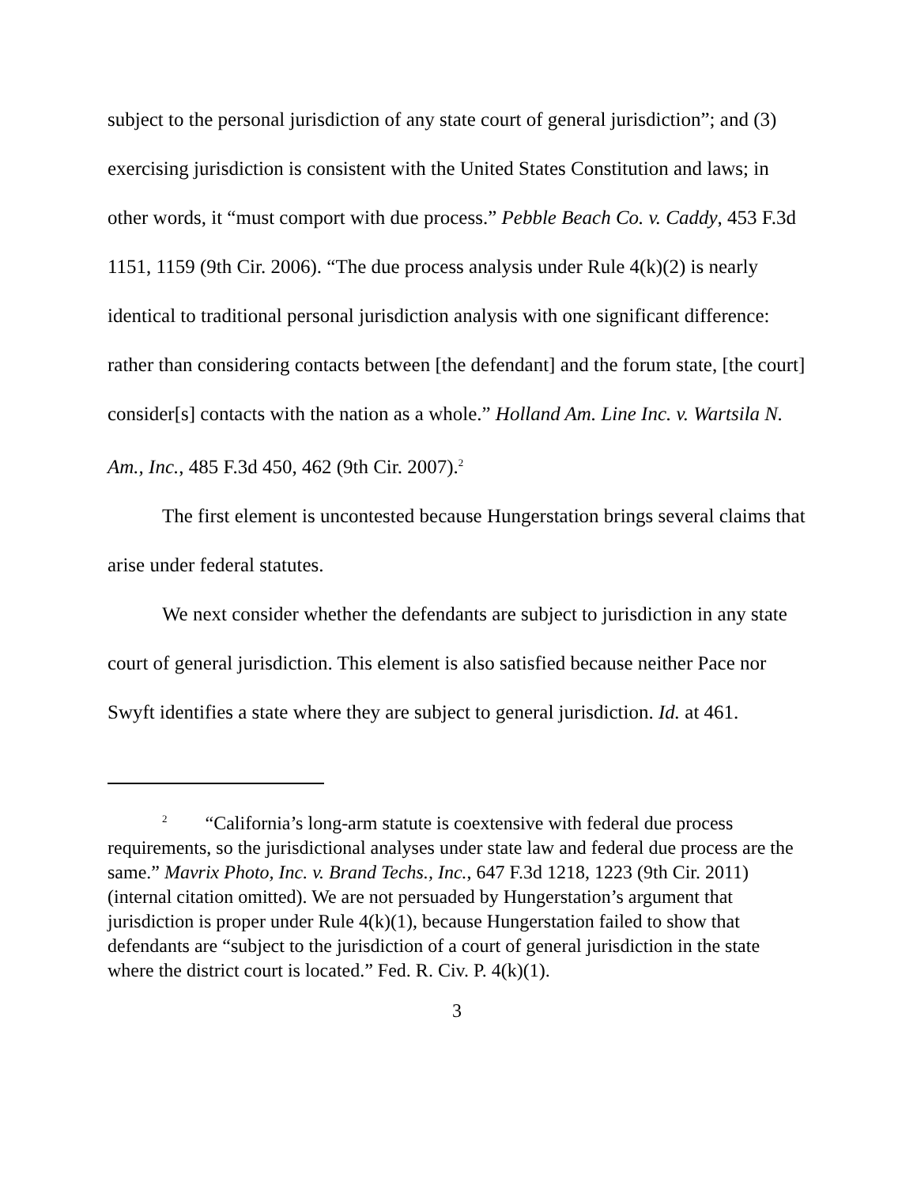subject to the personal jurisdiction of any state court of general jurisdiction”; and (3) exercising jurisdiction is consistent with the United States Constitution and laws; in other words, it “must comport with due process.” Pebble Beach Co. v. Caddy, 453 F.3d 1151, 1159 (9th Cir. 2006). “The due process analysis under Rule 4(k)(2) is nearly identical to traditional personal jurisdiction analysis with one significant difference: rather than considering contacts between [the defendant] and the forum state, [the court] consider[s] contacts with the nation as a whole.” Holland Am. Line Inc. v. Wartsila N. Am., Inc., 485 F.3d 450, 462 (9th Cir. 2007).<sup>2</sup>
The first element is uncontested because Hungerstation brings several claims that arise under federal statutes.
We next consider whether the defendants are subject to jurisdiction in any state court of general jurisdiction. This element is also satisfied because neither Pace nor Swyft identifies a state where they are subject to general jurisdiction. Id. at 461.
<sup>2</sup> “California’s long-arm statute is coextensive with federal due process requirements, so the jurisdictional analyses under state law and federal due process are the same.” Mavrix Photo, Inc. v. Brand Techs., Inc., 647 F.3d 1218, 1223 (9th Cir. 2011) (internal citation omitted). We are not persuaded by Hungerstation’s argument that jurisdiction is proper under Rule 4(k)(1), because Hungerstation failed to show that defendants are “subject to the jurisdiction of a court of general jurisdiction in the state where the district court is located.” Fed. R. Civ. P. 4(k)(1).
3